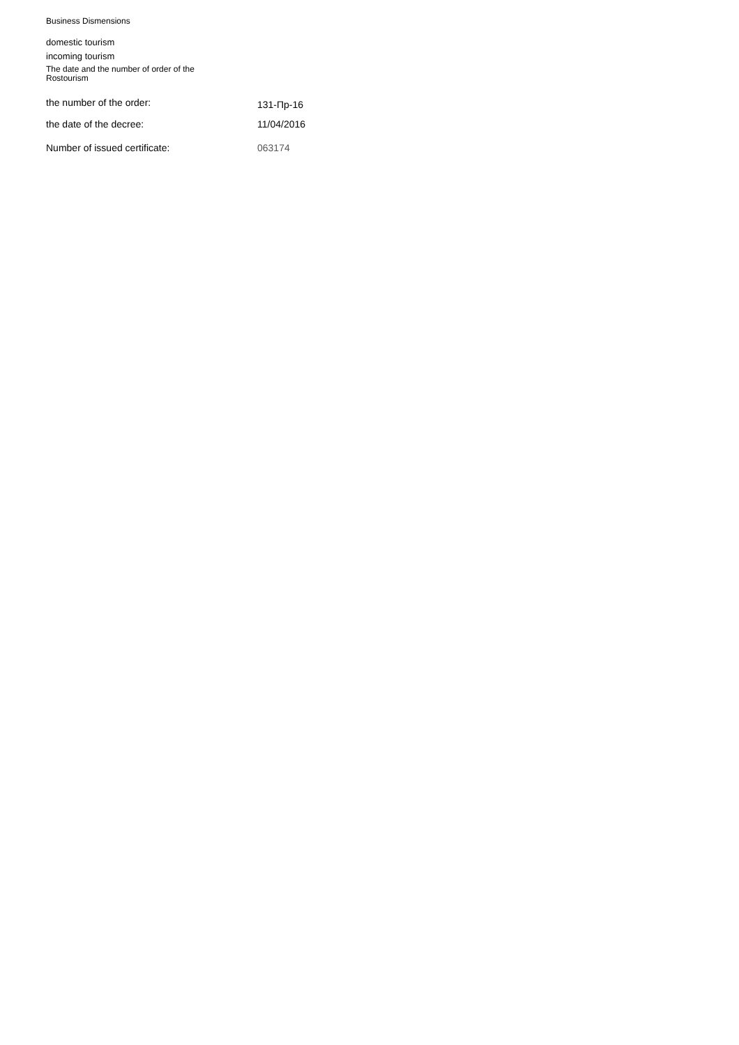Business Dismensions
domestic tourism
incoming tourism
The date and the number of order of the
Rostourism
the number of the order:
131-Пр-16
the date of the decree: 11/04/2016
Number of issued certificate: 063174